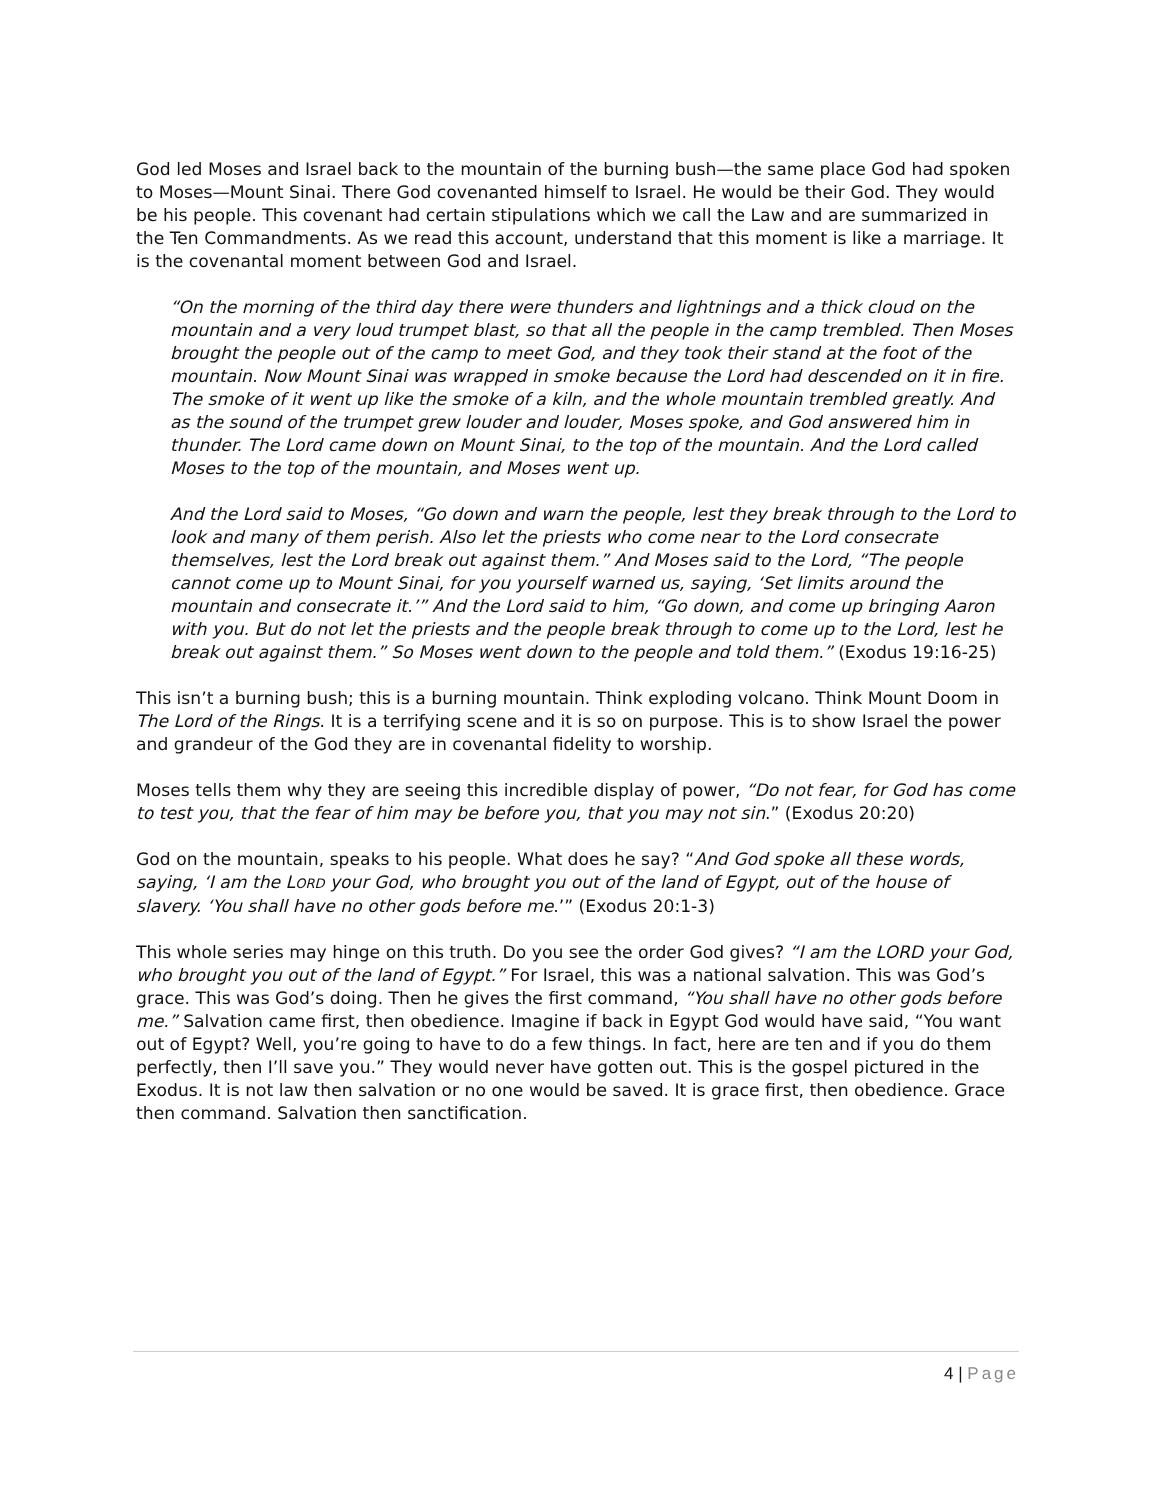God led Moses and Israel back to the mountain of the burning bush—the same place God had spoken to Moses—Mount Sinai. There God covenanted himself to Israel. He would be their God. They would be his people. This covenant had certain stipulations which we call the Law and are summarized in the Ten Commandments. As we read this account, understand that this moment is like a marriage. It is the covenantal moment between God and Israel.
“On the morning of the third day there were thunders and lightnings and a thick cloud on the mountain and a very loud trumpet blast, so that all the people in the camp trembled. Then Moses brought the people out of the camp to meet God, and they took their stand at the foot of the mountain. Now Mount Sinai was wrapped in smoke because the Lord had descended on it in fire. The smoke of it went up like the smoke of a kiln, and the whole mountain trembled greatly. And as the sound of the trumpet grew louder and louder, Moses spoke, and God answered him in thunder. The Lord came down on Mount Sinai, to the top of the mountain. And the Lord called Moses to the top of the mountain, and Moses went up.
And the Lord said to Moses, “Go down and warn the people, lest they break through to the Lord to look and many of them perish. Also let the priests who come near to the Lord consecrate themselves, lest the Lord break out against them.” And Moses said to the Lord, “The people cannot come up to Mount Sinai, for you yourself warned us, saying, ‘Set limits around the mountain and consecrate it.’” And the Lord said to him, “Go down, and come up bringing Aaron with you. But do not let the priests and the people break through to come up to the Lord, lest he break out against them.” So Moses went down to the people and told them.” (Exodus 19:16-25)
This isn’t a burning bush; this is a burning mountain. Think exploding volcano. Think Mount Doom in The Lord of the Rings. It is a terrifying scene and it is so on purpose. This is to show Israel the power and grandeur of the God they are in covenantal fidelity to worship.
Moses tells them why they are seeing this incredible display of power, “Do not fear, for God has come to test you, that the fear of him may be before you, that you may not sin.” (Exodus 20:20)
God on the mountain, speaks to his people. What does he say? “And God spoke all these words, saying, ‘I am the LORD your God, who brought you out of the land of Egypt, out of the house of slavery. ‘You shall have no other gods before me.’” (Exodus 20:1-3)
This whole series may hinge on this truth. Do you see the order God gives? “I am the LORD your God, who brought you out of the land of Egypt.” For Israel, this was a national salvation. This was God’s grace. This was God’s doing. Then he gives the first command, “You shall have no other gods before me.” Salvation came first, then obedience. Imagine if back in Egypt God would have said, “You want out of Egypt? Well, you’re going to have to do a few things. In fact, here are ten and if you do them perfectly, then I’ll save you.” They would never have gotten out. This is the gospel pictured in the Exodus. It is not law then salvation or no one would be saved. It is grace first, then obedience. Grace then command. Salvation then sanctification.
4 | Page